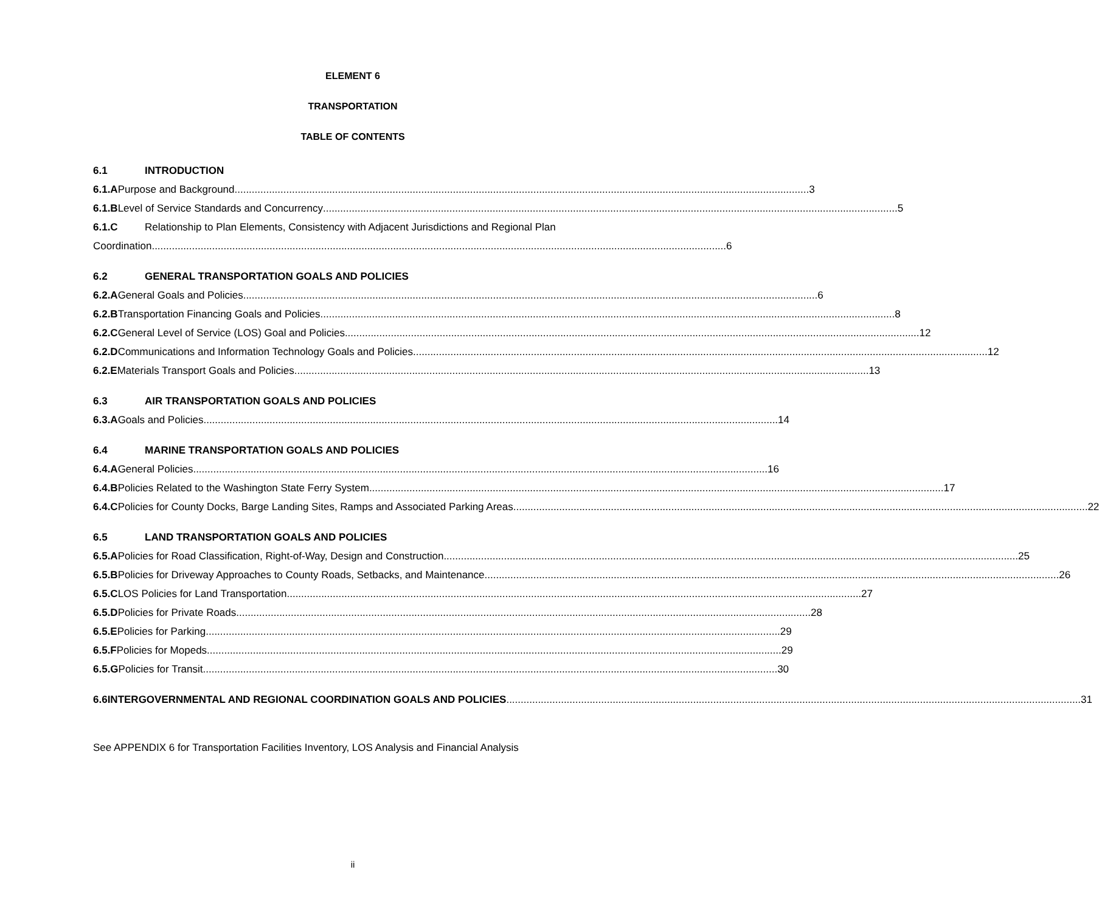ELEMENT 6
TRANSPORTATION
TABLE OF CONTENTS
6.1 INTRODUCTION
6.1.A Purpose and Background 3
6.1.B Level of Service Standards and Concurrency 5
6.1.C Relationship to Plan Elements, Consistency with Adjacent Jurisdictions and Regional Plan
Coordination 6
6.2 GENERAL TRANSPORTATION GOALS AND POLICIES
6.2.A General Goals and Policies 6
6.2.B Transportation Financing Goals and Policies 8
6.2.C General Level of Service (LOS) Goal and Policies 12
6.2.D Communications and Information Technology Goals and Policies 12
6.2.E Materials Transport Goals and Policies 13
6.3 AIR TRANSPORTATION GOALS AND POLICIES
6.3.A Goals and Policies 14
6.4 MARINE TRANSPORTATION GOALS AND POLICIES
6.4.A General Policies 16
6.4.B Policies Related to the Washington State Ferry System 17
6.4.C Policies for County Docks, Barge Landing Sites, Ramps and Associated Parking Areas 22
6.5 LAND TRANSPORTATION GOALS AND POLICIES
6.5.A Policies for Road Classification, Right-of-Way, Design and Construction 25
6.5.B Policies for Driveway Approaches to County Roads, Setbacks, and Maintenance 26
6.5.C LOS Policies for Land Transportation 27
6.5.D Policies for Private Roads 28
6.5.E Policies for Parking 29
6.5.F Policies for Mopeds 29
6.5.G Policies for Transit 30
6.6 INTERGOVERNMENTAL AND REGIONAL COORDINATION GOALS AND POLICIES 31
See APPENDIX 6 for Transportation Facilities Inventory, LOS Analysis and Financial Analysis
ii